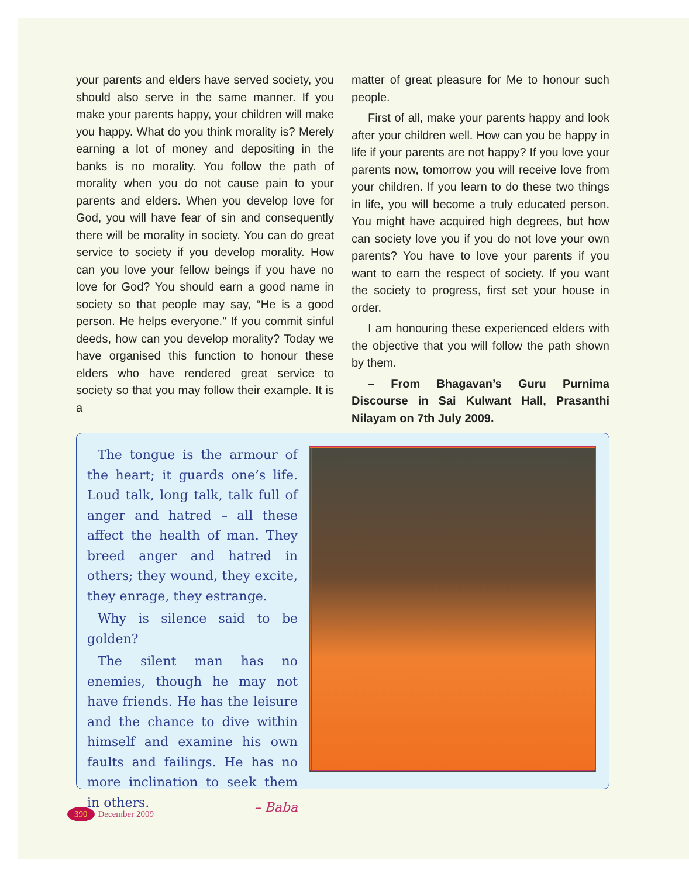your parents and elders have served society, you should also serve in the same manner. If you make your parents happy, your children will make you happy. What do you think morality is? Merely earning a lot of money and depositing in the banks is no morality. You follow the path of morality when you do not cause pain to your parents and elders. When you develop love for God, you will have fear of sin and consequently there will be morality in society. You can do great service to society if you develop morality. How can you love your fellow beings if you have no love for God? You should earn a good name in society so that people may say, “He is a good person. He helps everyone.” If you commit sinful deeds, how can you develop morality? Today we have organised this function to honour these elders who have rendered great service to society so that you may follow their example. It is a
matter of great pleasure for Me to honour such people.
First of all, make your parents happy and look after your children well. How can you be happy in life if your parents are not happy? If you love your parents now, tomorrow you will receive love from your children. If you learn to do these two things in life, you will become a truly educated person. You might have acquired high degrees, but how can society love you if you do not love your own parents? You have to love your parents if you want to earn the respect of society. If you want the society to progress, first set your house in order.
I am honouring these experienced elders with the objective that you will follow the path shown by them.
– From Bhagavan’s Guru Purnima Discourse in Sai Kulwant Hall, Prasanthi Nilayam on 7th July 2009.
The tongue is the armour of the heart; it guards one’s life. Loud talk, long talk, talk full of anger and hatred – all these affect the health of man. They breed anger and hatred in others; they wound, they excite, they enrage, they estrange.
Why is silence said to be golden?
The silent man has no enemies, though he may not have friends. He has the leisure and the chance to dive within himself and examine his own faults and failings. He has no more inclination to seek them in others.
– Baba
390 December 2009